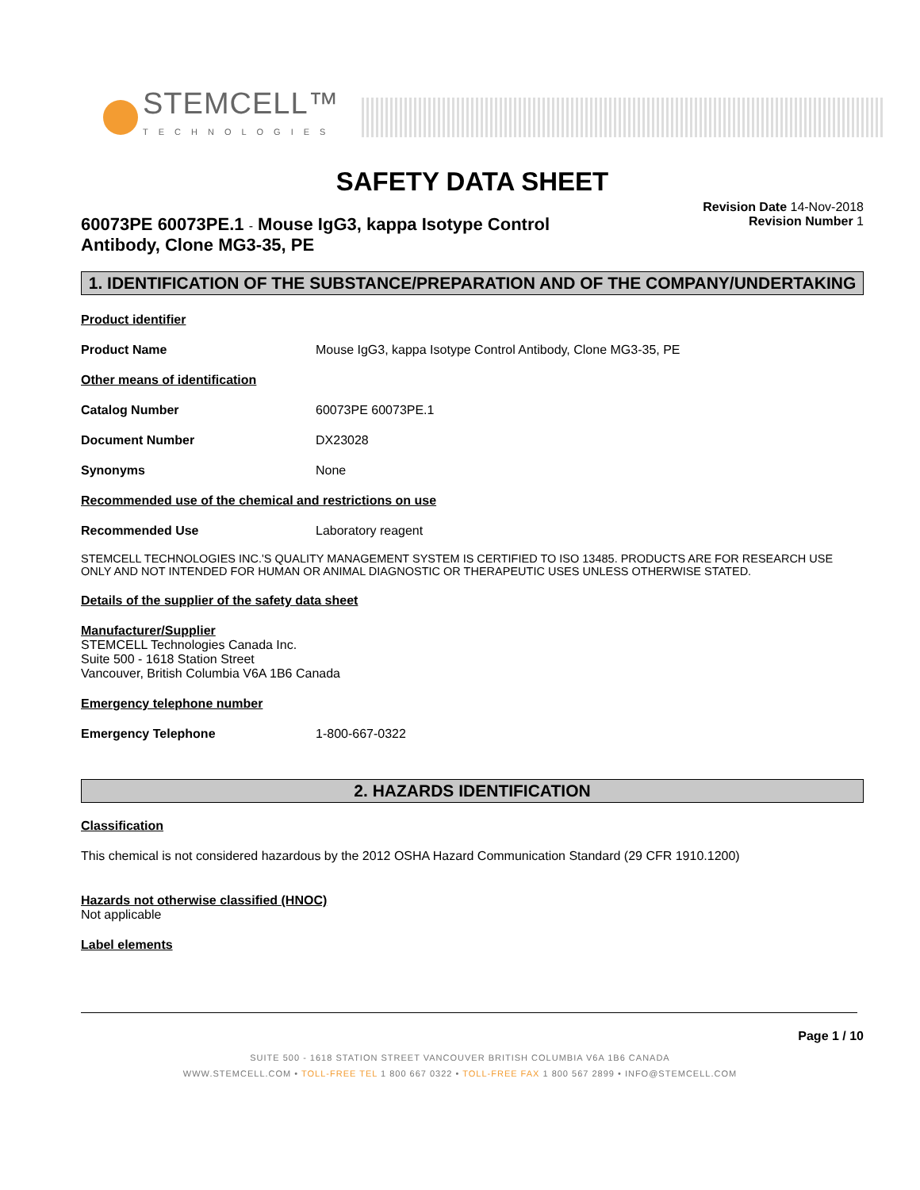STEMCELL™
TECHNOLOGIES
SAFETY DATA SHEET
60073PE 60073PE.1 - Mouse IgG3, kappa Isotype Control
Antibody, Clone MG3-35, PE
Revision Date 14-Nov-2018
Revision Number 1
1. IDENTIFICATION OF THE SUBSTANCE/PREPARATION AND OF THE COMPANY/UNDERTAKING
Product identifier
Product Name Mouse IgG3, kappa Isotype Control Antibody, Clone MG3-35, PE
Other means of identification
Catalog Number 60073PE 60073PE.1
Document Number DX23028
Synonyms None
Recommended use of the chemical and restrictions on use
Recommended Use Laboratory reagent
STEMCELL TECHNOLOGIES INC.'S QUALITY MANAGEMENT SYSTEM IS CERTIFIED TO ISO 13485. PRODUCTS ARE FOR RESEARCH USE ONLY AND NOT INTENDED FOR HUMAN OR ANIMAL DIAGNOSTIC OR THERAPEUTIC USES UNLESS OTHERWISE STATED.
Details of the supplier of the safety data sheet
Manufacturer/Supplier
STEMCELL Technologies Canada Inc.
Suite 500 - 1618 Station Street
Vancouver, British Columbia V6A 1B6 Canada
Emergency telephone number
Emergency Telephone 1-800-667-0322
2. HAZARDS IDENTIFICATION
Classification
This chemical is not considered hazardous by the 2012 OSHA Hazard Communication Standard (29 CFR 1910.1200)
Hazards not otherwise classified (HNOC)
Not applicable
Label elements
Page 1 / 10
SUITE 500 - 1618 STATION STREET VANCOUVER BRITISH COLUMBIA V6A 1B6 CANADA
WWW.STEMCELL.COM • TOLL-FREE TEL 1 800 667 0322 • TOLL-FREE FAX 1 800 567 2899 • INFO@STEMCELL.COM